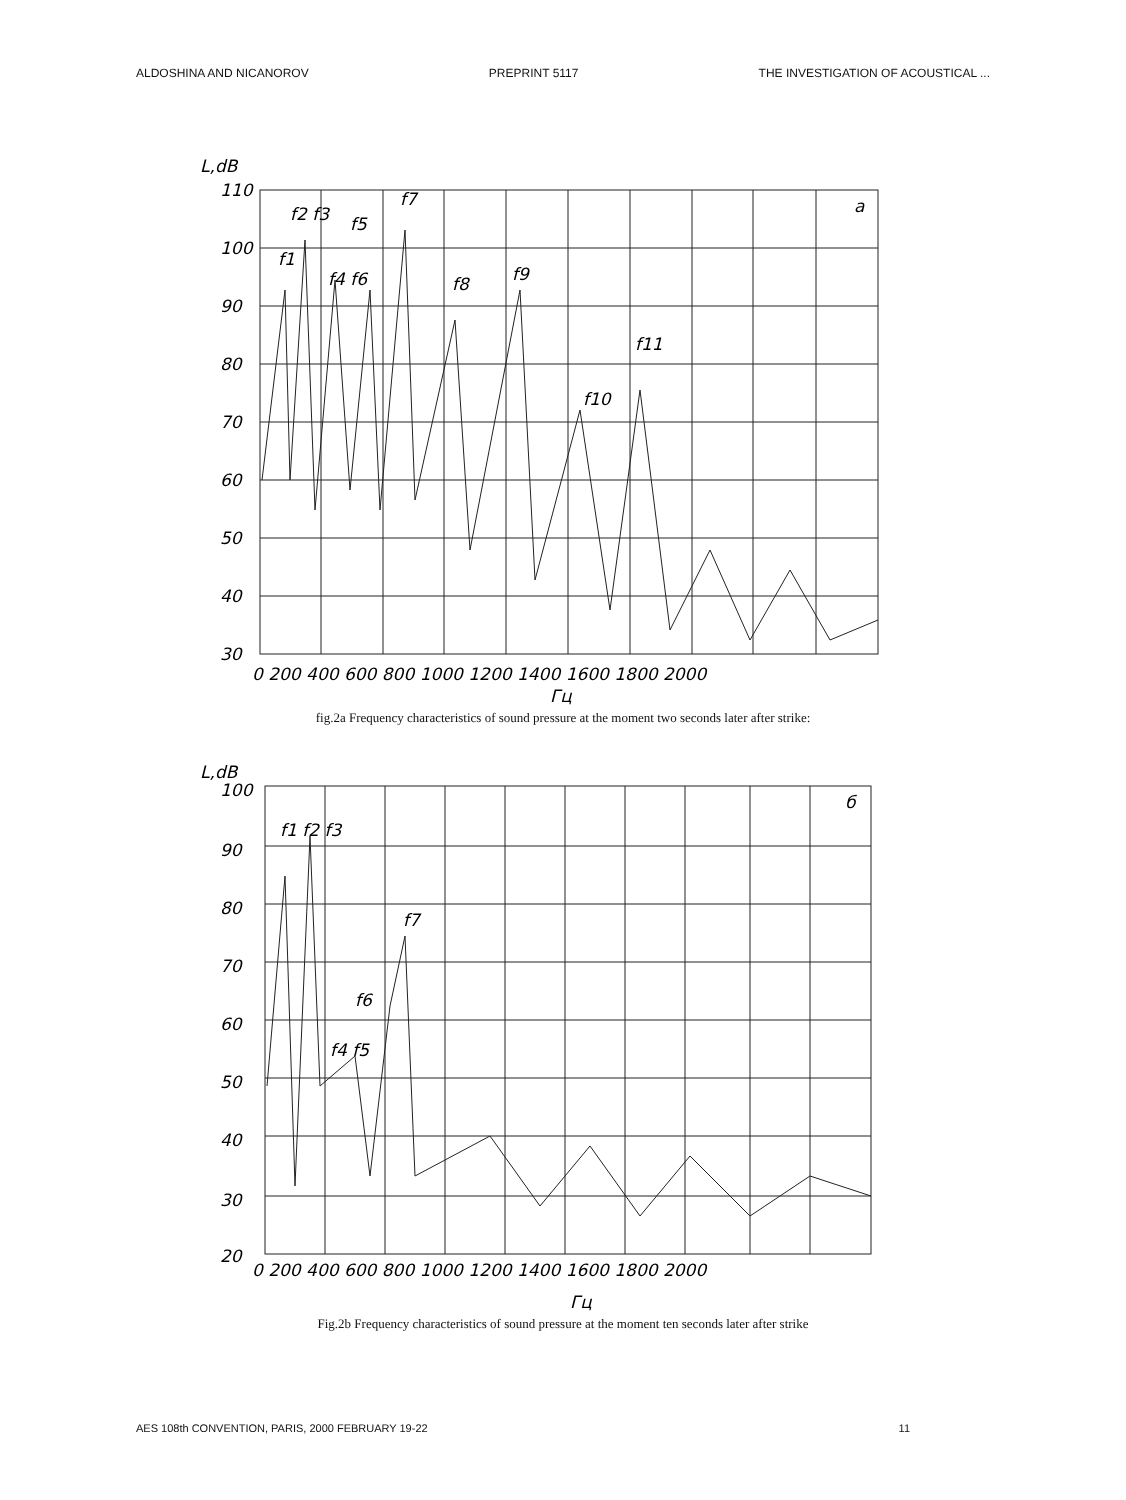ALDOSHINA AND NICANOROV PREPRINT 5117 THE INVESTIGATION OF ACOUSTICAL ...
L,dB
110
100
90
80
70
60
50
40
30
f2 f3
f5
f7
a
f1
f4 f6
f8
f9
f11
f10
0 200 400 600 800 1000 1200 1400 1600 1800 2000
Гц
fig.2a Frequency characteristics of sound pressure at the moment two seconds later after strike:
L,dB
100
90
80
70
60
50
40
30
20
f1 f2 f3
f7
f6
f4 f5
б
0 200 400 600 800 1000 1200 1400 1600 1800 2000
Гц
Fig.2b Frequency characteristics of sound pressure at the moment ten seconds later after strike
AES 108th CONVENTION, PARIS, 2000 FEBRUARY 19-22 11